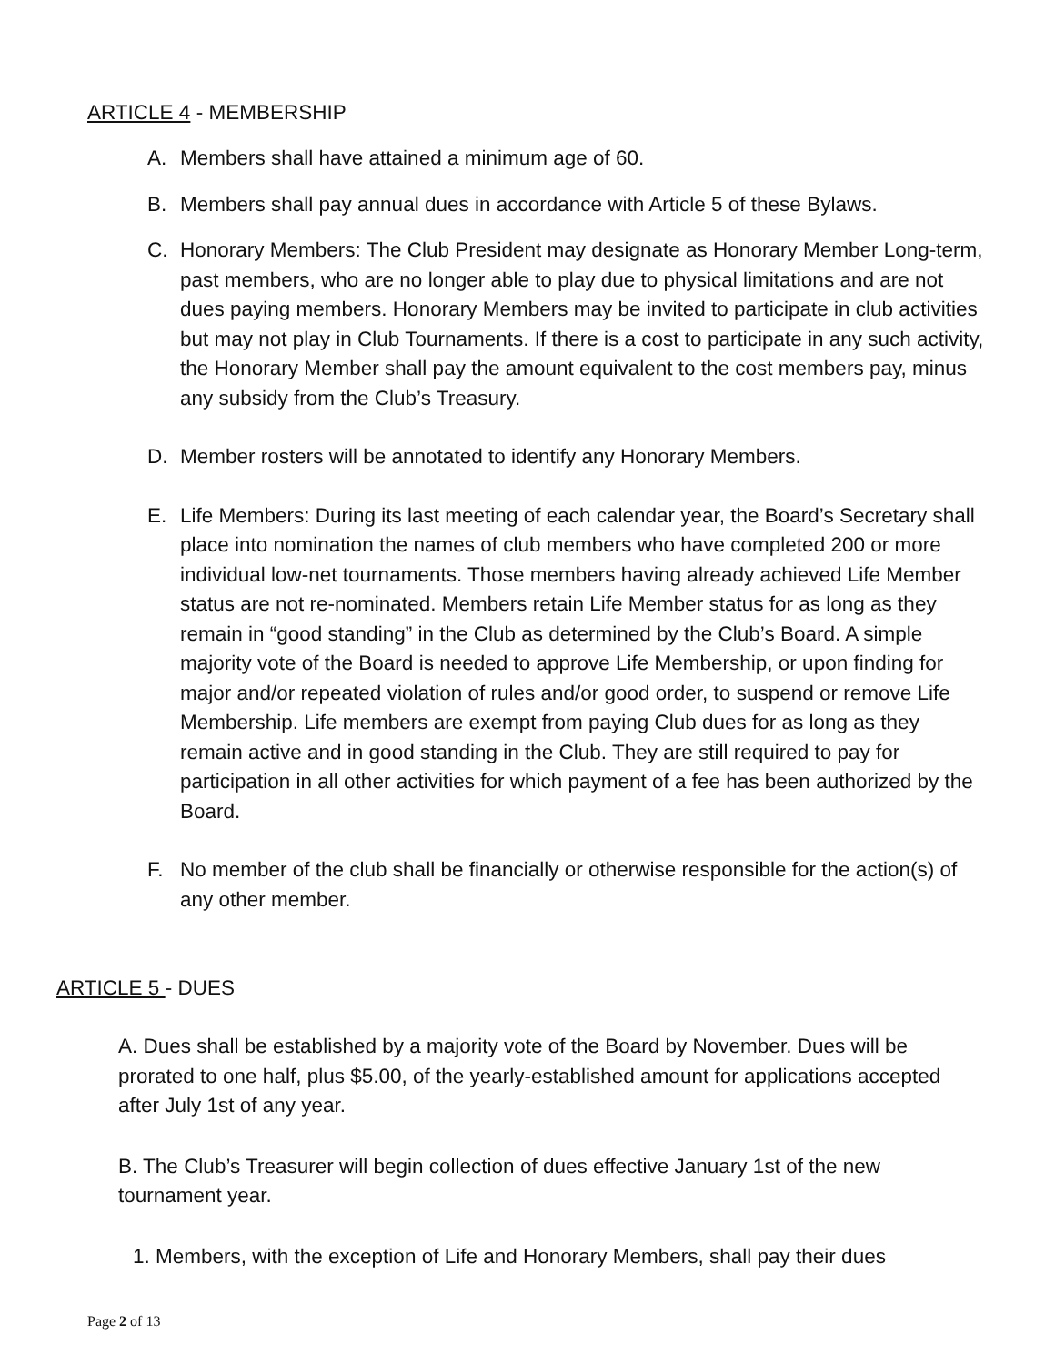ARTICLE 4 - MEMBERSHIP
A. Members shall have attained a minimum age of 60.
B. Members shall pay annual dues in accordance with Article 5 of these Bylaws.
C. Honorary Members: The Club President may designate as Honorary Member Long-term, past members, who are no longer able to play due to physical limitations and are not dues paying members. Honorary Members may be invited to participate in club activities but may not play in Club Tournaments. If there is a cost to participate in any such activity, the Honorary Member shall pay the amount equivalent to the cost members pay, minus any subsidy from the Club’s Treasury.
D. Member rosters will be annotated to identify any Honorary Members.
E. Life Members: During its last meeting of each calendar year, the Board’s Secretary shall place into nomination the names of club members who have completed 200 or more individual low-net tournaments. Those members having already achieved Life Member status are not re-nominated. Members retain Life Member status for as long as they remain in “good standing” in the Club as determined by the Club’s Board. A simple majority vote of the Board is needed to approve Life Membership, or upon finding for major and/or repeated violation of rules and/or good order, to suspend or remove Life Membership. Life members are exempt from paying Club dues for as long as they remain active and in good standing in the Club. They are still required to pay for participation in all other activities for which payment of a fee has been authorized by the Board.
F. No member of the club shall be financially or otherwise responsible for the action(s) of any other member.
ARTICLE 5 - DUES
A. Dues shall be established by a majority vote of the Board by November. Dues will be prorated to one half, plus $5.00, of the yearly-established amount for applications accepted after July 1st of any year.
B. The Club’s Treasurer will begin collection of dues effective January 1st of the new tournament year.
1. Members, with the exception of Life and Honorary Members, shall pay their dues
Page 2 of 13